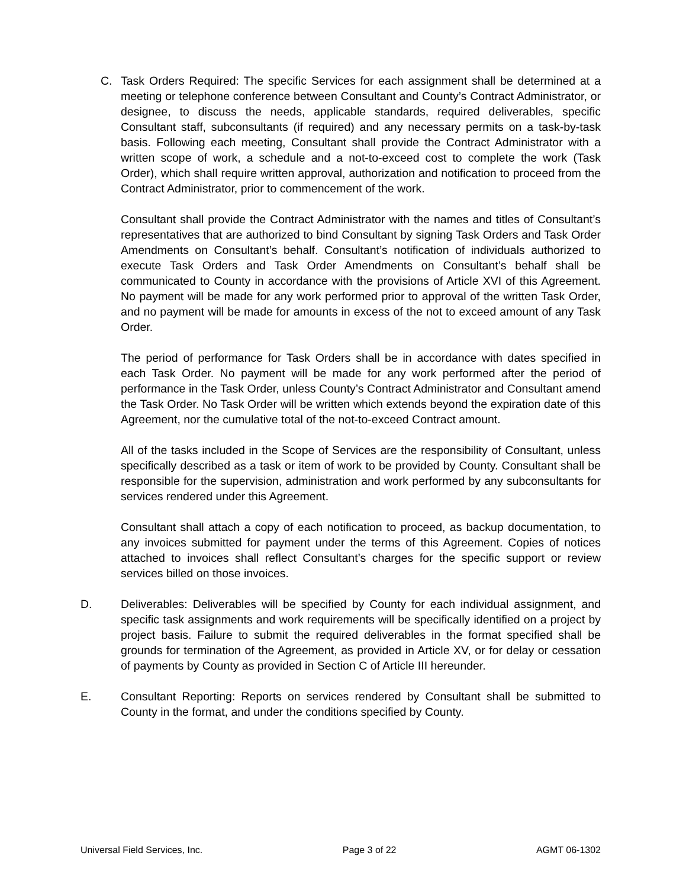C. Task Orders Required: The specific Services for each assignment shall be determined at a meeting or telephone conference between Consultant and County’s Contract Administrator, or designee, to discuss the needs, applicable standards, required deliverables, specific Consultant staff, subconsultants (if required) and any necessary permits on a task-by-task basis. Following each meeting, Consultant shall provide the Contract Administrator with a written scope of work, a schedule and a not-to-exceed cost to complete the work (Task Order), which shall require written approval, authorization and notification to proceed from the Contract Administrator, prior to commencement of the work.
Consultant shall provide the Contract Administrator with the names and titles of Consultant’s representatives that are authorized to bind Consultant by signing Task Orders and Task Order Amendments on Consultant’s behalf. Consultant’s notification of individuals authorized to execute Task Orders and Task Order Amendments on Consultant’s behalf shall be communicated to County in accordance with the provisions of Article XVI of this Agreement. No payment will be made for any work performed prior to approval of the written Task Order, and no payment will be made for amounts in excess of the not to exceed amount of any Task Order.
The period of performance for Task Orders shall be in accordance with dates specified in each Task Order. No payment will be made for any work performed after the period of performance in the Task Order, unless County’s Contract Administrator and Consultant amend the Task Order. No Task Order will be written which extends beyond the expiration date of this Agreement, nor the cumulative total of the not-to-exceed Contract amount.
All of the tasks included in the Scope of Services are the responsibility of Consultant, unless specifically described as a task or item of work to be provided by County. Consultant shall be responsible for the supervision, administration and work performed by any subconsultants for services rendered under this Agreement.
Consultant shall attach a copy of each notification to proceed, as backup documentation, to any invoices submitted for payment under the terms of this Agreement. Copies of notices attached to invoices shall reflect Consultant’s charges for the specific support or review services billed on those invoices.
D. Deliverables: Deliverables will be specified by County for each individual assignment, and specific task assignments and work requirements will be specifically identified on a project by project basis. Failure to submit the required deliverables in the format specified shall be grounds for termination of the Agreement, as provided in Article XV, or for delay or cessation of payments by County as provided in Section C of Article III hereunder.
E. Consultant Reporting: Reports on services rendered by Consultant shall be submitted to County in the format, and under the conditions specified by County.
Universal Field Services, Inc. Page 3 of 22 AGMT 06-1302